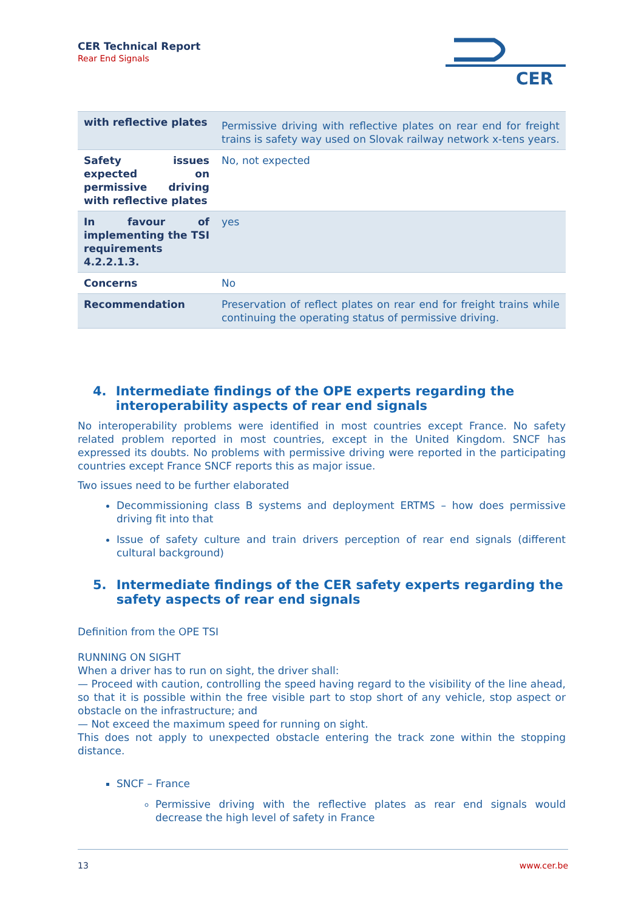CER Technical Report
Rear End Signals
CER
| with reflective plates | Permissive driving with reflective plates on rear end for freight trains is safety way used on Slovak railway network x-tens years. |
| Safety issues expected on permissive driving with reflective plates | No, not expected |
| In favour of implementing the TSI requirements 4.2.2.1.3. | yes |
| Concerns | No |
| Recommendation | Preservation of reflect plates on rear end for freight trains while continuing the operating status of permissive driving. |
4. Intermediate findings of the OPE experts regarding the interoperability aspects of rear end signals
No interoperability problems were identified in most countries except France. No safety related problem reported in most countries, except in the United Kingdom. SNCF has expressed its doubts. No problems with permissive driving were reported in the participating countries except France SNCF reports this as major issue.
Two issues need to be further elaborated
Decommissioning class B systems and deployment ERTMS – how does permissive driving fit into that
Issue of safety culture and train drivers perception of rear end signals (different cultural background)
5. Intermediate findings of the CER safety experts regarding the safety aspects of rear end signals
Definition from the OPE TSI
RUNNING ON SIGHT
When a driver has to run on sight, the driver shall:
— Proceed with caution, controlling the speed having regard to the visibility of the line ahead, so that it is possible within the free visible part to stop short of any vehicle, stop aspect or obstacle on the infrastructure; and
— Not exceed the maximum speed for running on sight.
This does not apply to unexpected obstacle entering the track zone within the stopping distance.
SNCF – France
Permissive driving with the reflective plates as rear end signals would decrease the high level of safety in France
13 www.cer.be